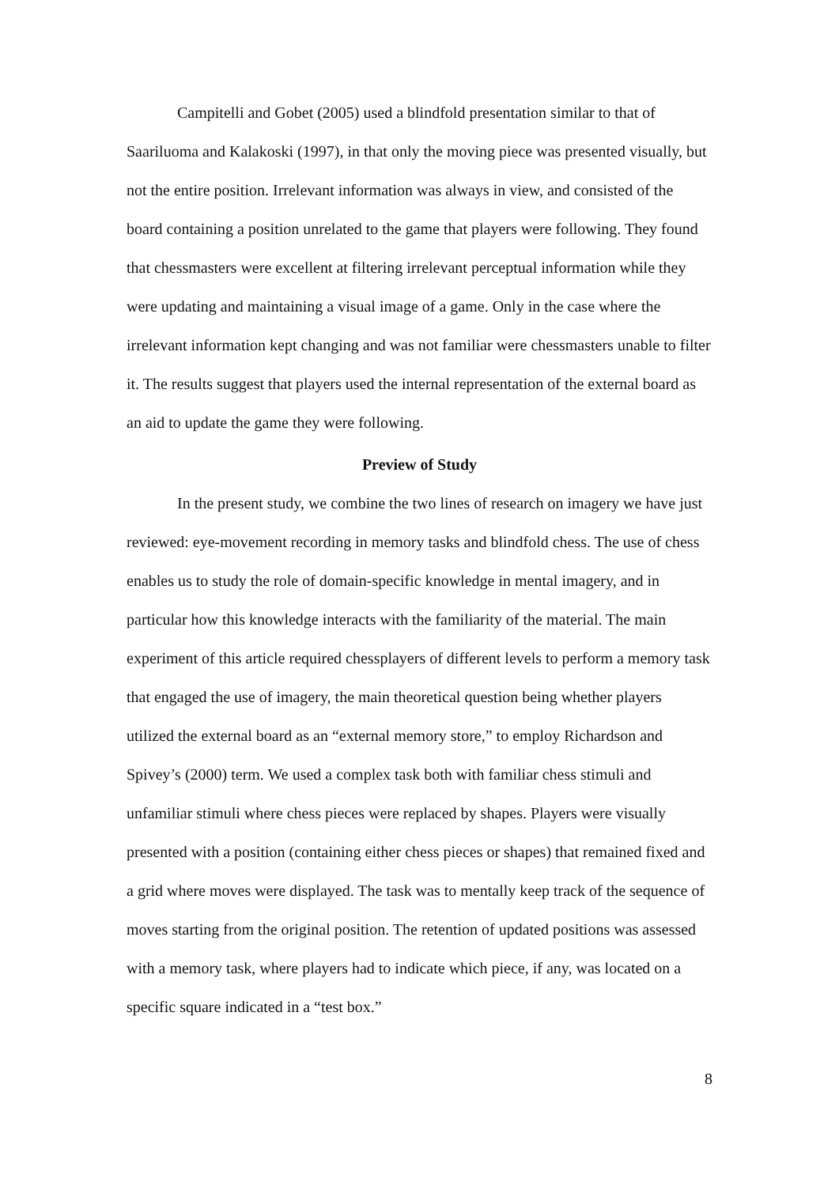Campitelli and Gobet (2005) used a blindfold presentation similar to that of Saariluoma and Kalakoski (1997), in that only the moving piece was presented visually, but not the entire position. Irrelevant information was always in view, and consisted of the board containing a position unrelated to the game that players were following. They found that chessmasters were excellent at filtering irrelevant perceptual information while they were updating and maintaining a visual image of a game. Only in the case where the irrelevant information kept changing and was not familiar were chessmasters unable to filter it. The results suggest that players used the internal representation of the external board as an aid to update the game they were following.
Preview of Study
In the present study, we combine the two lines of research on imagery we have just reviewed: eye-movement recording in memory tasks and blindfold chess. The use of chess enables us to study the role of domain-specific knowledge in mental imagery, and in particular how this knowledge interacts with the familiarity of the material. The main experiment of this article required chessplayers of different levels to perform a memory task that engaged the use of imagery, the main theoretical question being whether players utilized the external board as an “external memory store,” to employ Richardson and Spivey’s (2000) term. We used a complex task both with familiar chess stimuli and unfamiliar stimuli where chess pieces were replaced by shapes. Players were visually presented with a position (containing either chess pieces or shapes) that remained fixed and a grid where moves were displayed. The task was to mentally keep track of the sequence of moves starting from the original position. The retention of updated positions was assessed with a memory task, where players had to indicate which piece, if any, was located on a specific square indicated in a “test box.”
8